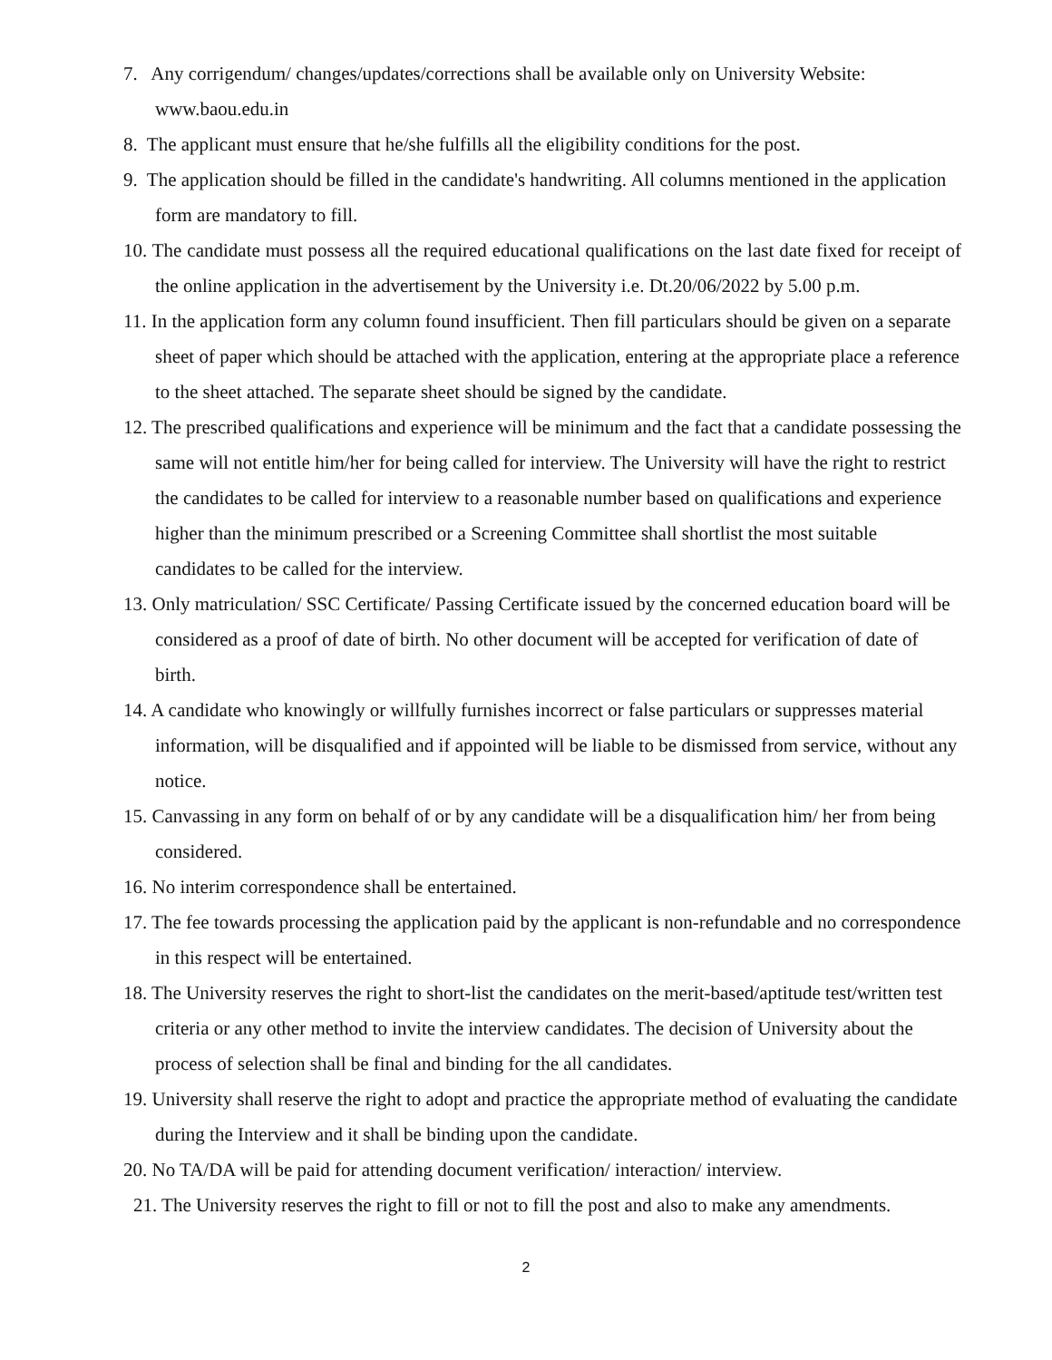7. Any corrigendum/ changes/updates/corrections shall be available only on University Website: www.baou.edu.in
8. The applicant must ensure that he/she fulfills all the eligibility conditions for the post.
9. The application should be filled in the candidate's handwriting. All columns mentioned in the application form are mandatory to fill.
10. The candidate must possess all the required educational qualifications on the last date fixed for receipt of the online application in the advertisement by the University i.e. Dt.20/06/2022 by 5.00 p.m.
11. In the application form any column found insufficient. Then fill particulars should be given on a separate sheet of paper which should be attached with the application, entering at the appropriate place a reference to the sheet attached. The separate sheet should be signed by the candidate.
12. The prescribed qualifications and experience will be minimum and the fact that a candidate possessing the same will not entitle him/her for being called for interview. The University will have the right to restrict the candidates to be called for interview to a reasonable number based on qualifications and experience higher than the minimum prescribed or a Screening Committee shall shortlist the most suitable candidates to be called for the interview.
13. Only matriculation/ SSC Certificate/ Passing Certificate issued by the concerned education board will be considered as a proof of date of birth. No other document will be accepted for verification of date of birth.
14. A candidate who knowingly or willfully furnishes incorrect or false particulars or suppresses material information, will be disqualified and if appointed will be liable to be dismissed from service, without any notice.
15. Canvassing in any form on behalf of or by any candidate will be a disqualification him/ her from being considered.
16. No interim correspondence shall be entertained.
17. The fee towards processing the application paid by the applicant is non-refundable and no correspondence in this respect will be entertained.
18. The University reserves the right to short-list the candidates on the merit-based/aptitude test/written test criteria or any other method to invite the interview candidates. The decision of University about the process of selection shall be final and binding for the all candidates.
19. University shall reserve the right to adopt and practice the appropriate method of evaluating the candidate during the Interview and it shall be binding upon the candidate.
20. No TA/DA will be paid for attending document verification/ interaction/ interview.
21. The University reserves the right to fill or not to fill the post and also to make any amendments.
2